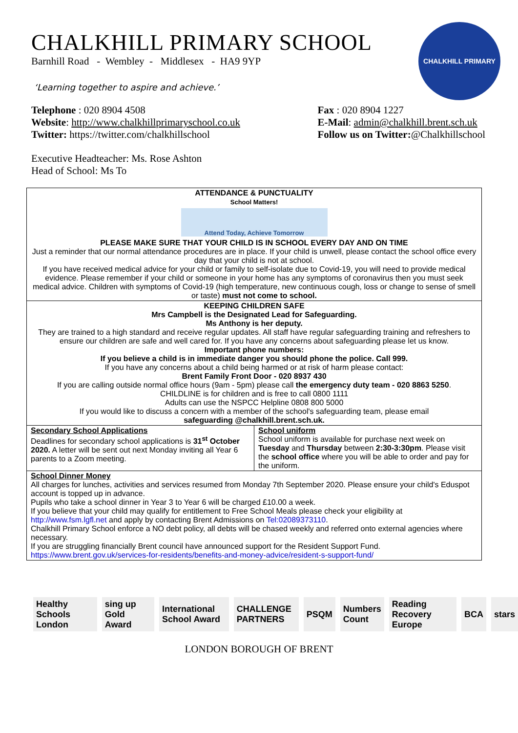CHALKHILL PRIMARY
CHALKHILL PRIMARY SCHOOL
Barnhill Road - Wembley - Middlesex - HA9 9YP
‘Learning together to aspire and achieve.’
Telephone : 020 8904 4508
Website: http://www.chalkhillprimaryschool.co.uk
Twitter: https://twitter.com/chalkhillschool
Fax : 020 8904 1227
E-Mail: admin@chalkhill.brent.sch.uk
Follow us on Twitter:@Chalkhillschool
Executive Headteacher: Ms. Rose Ashton
Head of School: Ms To
| ATTENDANCE & PUNCTUALITY School Matters! Attend Today, Achieve Tomorrow PLEASE MAKE SURE THAT YOUR CHILD IS IN SCHOOL EVERY DAY AND ON TIME Just a reminder that our normal attendance procedures are in place. If your child is unwell, please contact the school office every day that your child is not at school. If you have received medical advice for your child or family to self-isolate due to Covid-19, you will need to provide medical evidence. Please remember if your child or someone in your home has any symptoms of coronavirus then you must seek medical advice. Children with symptoms of Covid-19 (high temperature, new continuous cough, loss or change to sense of smell or taste) must not come to school. | |
| KEEPING CHILDREN SAFE Mrs Campbell is the Designated Lead for Safeguarding. Ms Anthony is her deputy. They are trained to a high standard and receive regular updates. All staff have regular safeguarding training and refreshers to ensure our children are safe and well cared for. If you have any concerns about safeguarding please let us know. Important phone numbers: If you believe a child is in immediate danger you should phone the police. Call 999. If you have any concerns about a child being harmed or at risk of harm please contact: Brent Family Front Door - 020 8937 430 If you are calling outside normal office hours (9am - 5pm) please call the emergency duty team - 020 8863 5250 . CHILDLINE is for children and is free to call 0800 1111 Adults can use the NSPCC Helpline 0808 800 5000 If you would like to discuss a concern with a member of the school's safeguarding team, please email safeguarding @chalkhill.brent.sch.uk. | |
| Secondary School Applications Deadlines for secondary school applications is 31<sup>st</sup> October 2020. A letter will be sent out next Monday inviting all Year 6 parents to a Zoom meeting. | School uniform School uniform is available for purchase next week on Tuesday and Thursday between 2:30-3:30pm . Please visit the school office where you will be able to order and pay for the uniform. |
| School Dinner Money All charges for lunches, activities and services resumed from Monday 7th September 2020. Please ensure your child's Eduspot account is topped up in advance. Pupils who take a school dinner in Year 3 to Year 6 will be charged £10.00 a week. If you believe that your child may qualify for entitlement to Free School Meals please check your eligibility at http://www.fsm.lgfl.net and apply by contacting Brent Admissions on Tel:02089373110 . Chalkhill Primary School enforce a NO debt policy, all debts will be chased weekly and referred onto external agencies where necessary. If you are struggling financially Brent council have announced support for the Resident Support Fund. https://www.brent.gov.uk/services-for-residents/benefits-and-money-advice/resident-s-support-fund/ | |
Healthy Schools London sing up Gold Award International School Award CHALLENGE PARTNERS PSQM Numbers Count Reading Recovery Europe BCA stars
LONDON BOROUGH OF BRENT